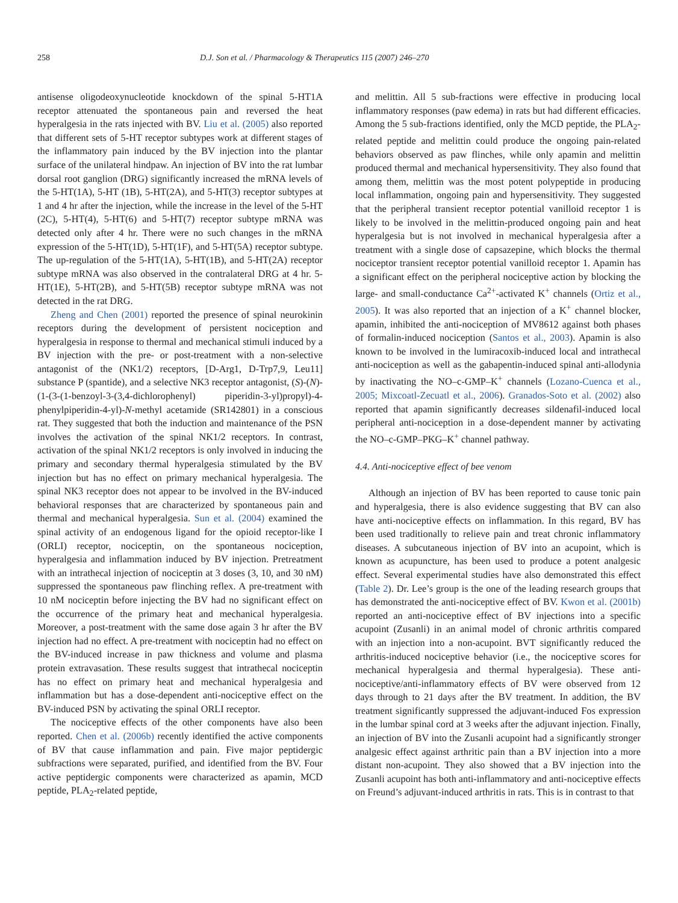258 D.J. Son et al. / Pharmacology & Therapeutics 115 (2007) 246–270
antisense oligodeoxynucleotide knockdown of the spinal 5-HT1A receptor attenuated the spontaneous pain and reversed the heat hyperalgesia in the rats injected with BV. Liu et al. (2005) also reported that different sets of 5-HT receptor subtypes work at different stages of the inflammatory pain induced by the BV injection into the plantar surface of the unilateral hindpaw. An injection of BV into the rat lumbar dorsal root ganglion (DRG) significantly increased the mRNA levels of the 5-HT(1A), 5-HT (1B), 5-HT(2A), and 5-HT(3) receptor subtypes at 1 and 4 hr after the injection, while the increase in the level of the 5-HT (2C), 5-HT(4), 5-HT(6) and 5-HT(7) receptor subtype mRNA was detected only after 4 hr. There were no such changes in the mRNA expression of the 5-HT(1D), 5-HT(1F), and 5-HT(5A) receptor subtype. The up-regulation of the 5-HT(1A), 5-HT(1B), and 5-HT(2A) receptor subtype mRNA was also observed in the contralateral DRG at 4 hr. 5-HT(1E), 5-HT(2B), and 5-HT(5B) receptor subtype mRNA was not detected in the rat DRG.
Zheng and Chen (2001) reported the presence of spinal neurokinin receptors during the development of persistent nociception and hyperalgesia in response to thermal and mechanical stimuli induced by a BV injection with the pre- or post-treatment with a non-selective antagonist of the (NK1/2) receptors, [D-Arg1, D-Trp7,9, Leu11] substance P (spantide), and a selective NK3 receptor antagonist, (S)-(N)-(1-(3-(1-benzoyl-3-(3,4-dichlorophenyl) piperidin-3-yl)propyl)-4-phenylpiperidin-4-yl)-N-methyl acetamide (SR142801) in a conscious rat. They suggested that both the induction and maintenance of the PSN involves the activation of the spinal NK1/2 receptors. In contrast, activation of the spinal NK1/2 receptors is only involved in inducing the primary and secondary thermal hyperalgesia stimulated by the BV injection but has no effect on primary mechanical hyperalgesia. The spinal NK3 receptor does not appear to be involved in the BV-induced behavioral responses that are characterized by spontaneous pain and thermal and mechanical hyperalgesia. Sun et al. (2004) examined the spinal activity of an endogenous ligand for the opioid receptor-like I (ORLI) receptor, nociceptin, on the spontaneous nociception, hyperalgesia and inflammation induced by BV injection. Pretreatment with an intrathecal injection of nociceptin at 3 doses (3, 10, and 30 nM) suppressed the spontaneous paw flinching reflex. A pre-treatment with 10 nM nociceptin before injecting the BV had no significant effect on the occurrence of the primary heat and mechanical hyperalgesia. Moreover, a post-treatment with the same dose again 3 hr after the BV injection had no effect. A pre-treatment with nociceptin had no effect on the BV-induced increase in paw thickness and volume and plasma protein extravasation. These results suggest that intrathecal nociceptin has no effect on primary heat and mechanical hyperalgesia and inflammation but has a dose-dependent anti-nociceptive effect on the BV-induced PSN by activating the spinal ORLI receptor.
The nociceptive effects of the other components have also been reported. Chen et al. (2006b) recently identified the active components of BV that cause inflammation and pain. Five major peptidergic subfractions were separated, purified, and identified from the BV. Four active peptidergic components were characterized as apamin, MCD peptide, PLA<sub>2</sub>-related peptide,
and melittin. All 5 sub-fractions were effective in producing local inflammatory responses (paw edema) in rats but had different efficacies. Among the 5 sub-fractions identified, only the MCD peptide, the PLA<sub>2</sub>-related peptide and melittin could produce the ongoing pain-related behaviors observed as paw flinches, while only apamin and melittin produced thermal and mechanical hypersensitivity. They also found that among them, melittin was the most potent polypeptide in producing local inflammation, ongoing pain and hypersensitivity. They suggested that the peripheral transient receptor potential vanilloid receptor 1 is likely to be involved in the melittin-produced ongoing pain and heat hyperalgesia but is not involved in mechanical hyperalgesia after a treatment with a single dose of capsazepine, which blocks the thermal nociceptor transient receptor potential vanilloid receptor 1. Apamin has a significant effect on the peripheral nociceptive action by blocking the large- and small-conductance Ca<sup>2+</sup>-activated K<sup>+</sup> channels (Ortiz et al., 2005). It was also reported that an injection of a K<sup>+</sup> channel blocker, apamin, inhibited the anti-nociception of MV8612 against both phases of formalin-induced nociception (Santos et al., 2003). Apamin is also known to be involved in the lumiracoxib-induced local and intrathecal anti-nociception as well as the gabapentin-induced spinal anti-allodynia by inactivating the NO–c-GMP–K<sup>+</sup> channels (Lozano-Cuenca et al., 2005; Mixcoatl-Zecuatl et al., 2006). Granados-Soto et al. (2002) also reported that apamin significantly decreases sildenafil-induced local peripheral anti-nociception in a dose-dependent manner by activating the NO–c-GMP–PKG–K<sup>+</sup> channel pathway.
4.4. Anti-nociceptive effect of bee venom
Although an injection of BV has been reported to cause tonic pain and hyperalgesia, there is also evidence suggesting that BV can also have anti-nociceptive effects on inflammation. In this regard, BV has been used traditionally to relieve pain and treat chronic inflammatory diseases. A subcutaneous injection of BV into an acupoint, which is known as acupuncture, has been used to produce a potent analgesic effect. Several experimental studies have also demonstrated this effect (Table 2). Dr. Lee’s group is the one of the leading research groups that has demonstrated the anti-nociceptive effect of BV. Kwon et al. (2001b) reported an anti-nociceptive effect of BV injections into a specific acupoint (Zusanli) in an animal model of chronic arthritis compared with an injection into a non-acupoint. BVT significantly reduced the arthritis-induced nociceptive behavior (i.e., the nociceptive scores for mechanical hyperalgesia and thermal hyperalgesia). These anti-nociceptive/anti-inflammatory effects of BV were observed from 12 days through to 21 days after the BV treatment. In addition, the BV treatment significantly suppressed the adjuvant-induced Fos expression in the lumbar spinal cord at 3 weeks after the adjuvant injection. Finally, an injection of BV into the Zusanli acupoint had a significantly stronger analgesic effect against arthritic pain than a BV injection into a more distant non-acupoint. They also showed that a BV injection into the Zusanli acupoint has both anti-inflammatory and anti-nociceptive effects on Freund’s adjuvant-induced arthritis in rats. This is in contrast to that